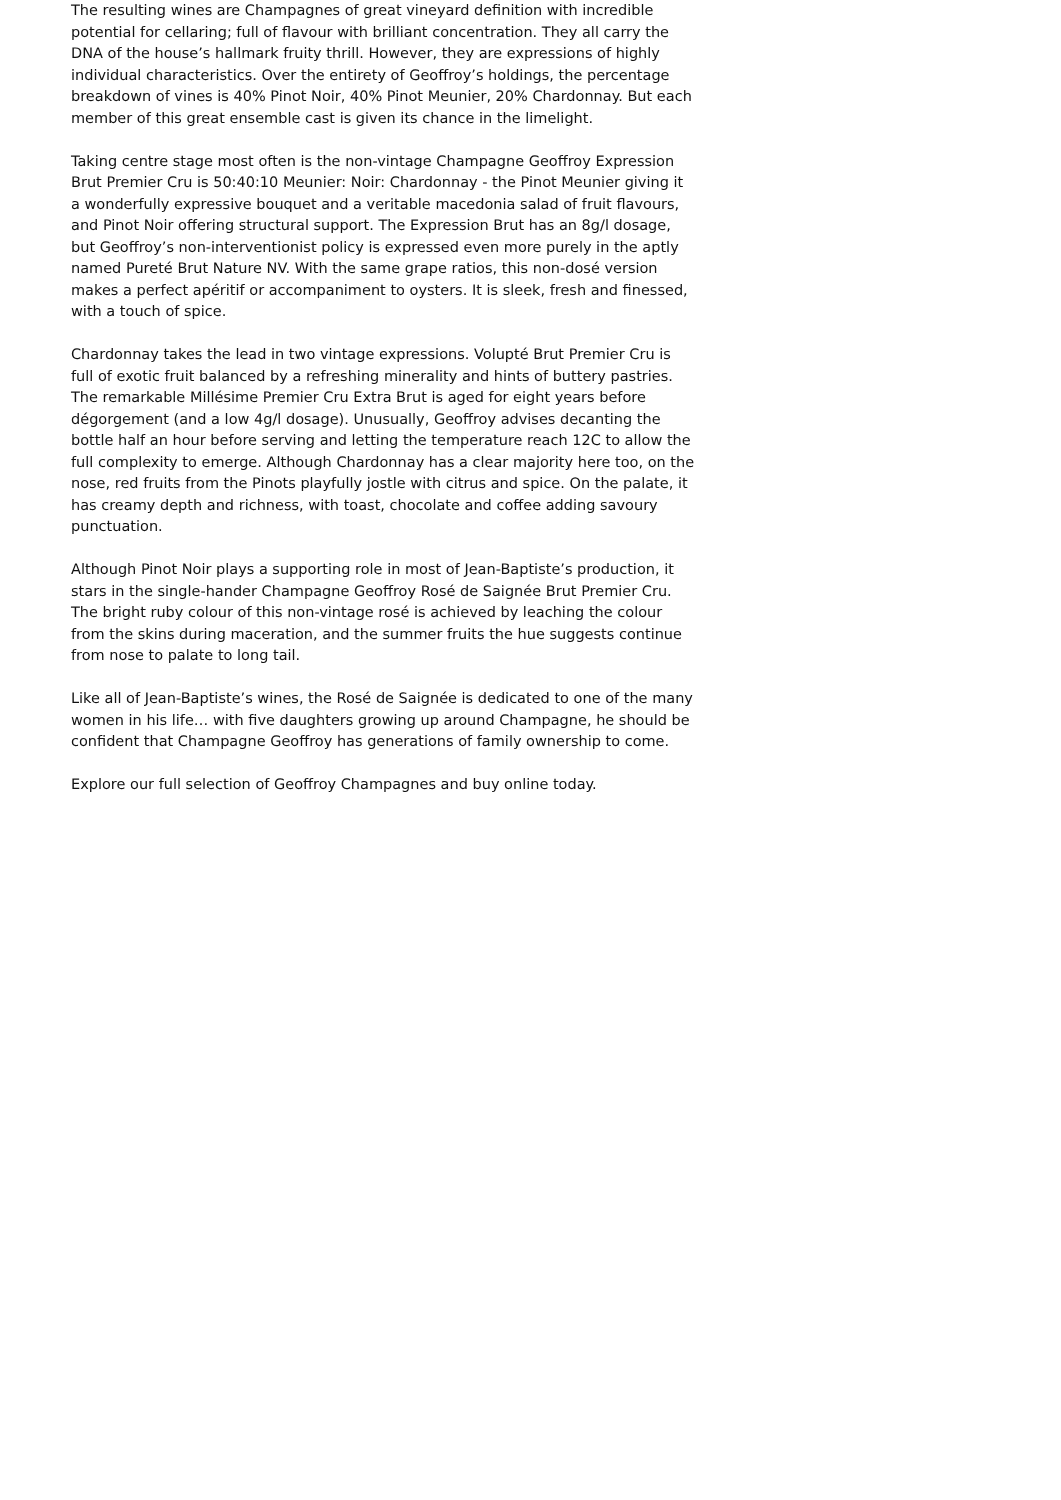The resulting wines are Champagnes of great vineyard definition with incredible potential for cellaring; full of flavour with brilliant concentration. They all carry the DNA of the house’s hallmark fruity thrill. However, they are expressions of highly individual characteristics. Over the entirety of Geoffroy’s holdings, the percentage breakdown of vines is 40% Pinot Noir, 40% Pinot Meunier, 20% Chardonnay. But each member of this great ensemble cast is given its chance in the limelight.
Taking centre stage most often is the non-vintage Champagne Geoffroy Expression Brut Premier Cru is 50:40:10 Meunier: Noir: Chardonnay - the Pinot Meunier giving it a wonderfully expressive bouquet and a veritable macedonia salad of fruit flavours, and Pinot Noir offering structural support. The Expression Brut has an 8g/l dosage, but Geoffroy’s non-interventionist policy is expressed even more purely in the aptly named Pureté Brut Nature NV. With the same grape ratios, this non-dosé version makes a perfect apéritif or accompaniment to oysters. It is sleek, fresh and finessed, with a touch of spice.
Chardonnay takes the lead in two vintage expressions. Volupté Brut Premier Cru is full of exotic fruit balanced by a refreshing minerality and hints of buttery pastries. The remarkable Millésime Premier Cru Extra Brut is aged for eight years before dégorgement (and a low 4g/l dosage). Unusually, Geoffroy advises decanting the bottle half an hour before serving and letting the temperature reach 12C to allow the full complexity to emerge. Although Chardonnay has a clear majority here too, on the nose, red fruits from the Pinots playfully jostle with citrus and spice. On the palate, it has creamy depth and richness, with toast, chocolate and coffee adding savoury punctuation.
Although Pinot Noir plays a supporting role in most of Jean-Baptiste’s production, it stars in the single-hander Champagne Geoffroy Rosé de Saignée Brut Premier Cru. The bright ruby colour of this non-vintage rosé is achieved by leaching the colour from the skins during maceration, and the summer fruits the hue suggests continue from nose to palate to long tail.
Like all of Jean-Baptiste’s wines, the Rosé de Saignée is dedicated to one of the many women in his life… with five daughters growing up around Champagne, he should be confident that Champagne Geoffroy has generations of family ownership to come.
Explore our full selection of Geoffroy Champagnes and buy online today.